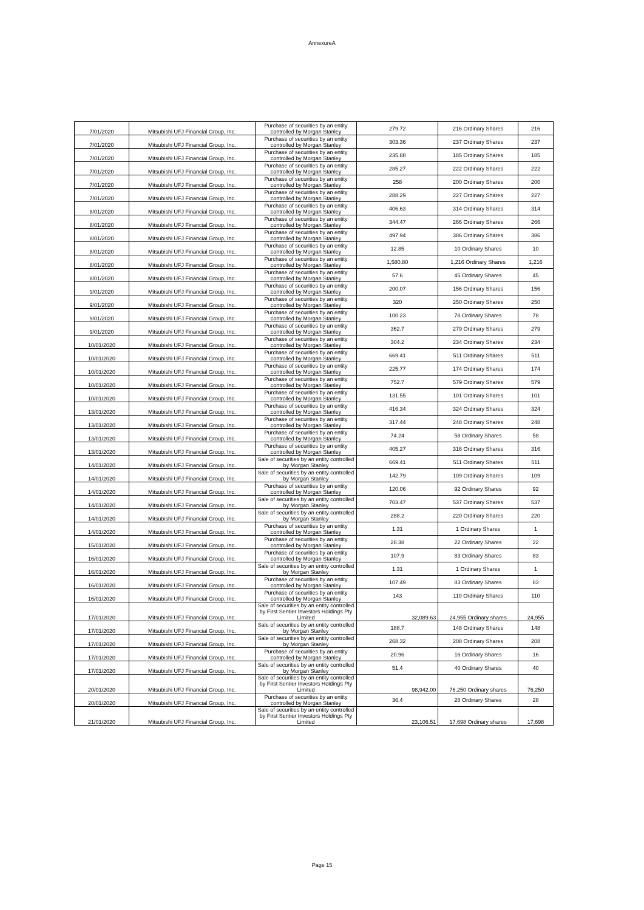AnnexureA
| 7/01/2020 | Mitsubishi UFJ Financial Group, Inc. | Purchase of securities by an entity controlled by Morgan Stanley | 279.72 | 216 Ordinary Shares | 216 |
| 7/01/2020 | Mitsubishi UFJ Financial Group, Inc. | Purchase of securities by an entity controlled by Morgan Stanley | 303.36 | 237 Ordinary Shares | 237 |
| 7/01/2020 | Mitsubishi UFJ Financial Group, Inc. | Purchase of securities by an entity controlled by Morgan Stanley | 235.88 | 185 Ordinary Shares | 185 |
| 7/01/2020 | Mitsubishi UFJ Financial Group, Inc. | Purchase of securities by an entity controlled by Morgan Stanley | 285.27 | 222 Ordinary Shares | 222 |
| 7/01/2020 | Mitsubishi UFJ Financial Group, Inc. | Purchase of securities by an entity controlled by Morgan Stanley | 258 | 200 Ordinary Shares | 200 |
| 7/01/2020 | Mitsubishi UFJ Financial Group, Inc. | Purchase of securities by an entity controlled by Morgan Stanley | 288.29 | 227 Ordinary Shares | 227 |
| 8/01/2020 | Mitsubishi UFJ Financial Group, Inc. | Purchase of securities by an entity controlled by Morgan Stanley | 406.63 | 314 Ordinary Shares | 314 |
| 8/01/2020 | Mitsubishi UFJ Financial Group, Inc. | Purchase of securities by an entity controlled by Morgan Stanley | 344.47 | 266 Ordinary Shares | 266 |
| 8/01/2020 | Mitsubishi UFJ Financial Group, Inc. | Purchase of securities by an entity controlled by Morgan Stanley | 497.94 | 386 Ordinary Shares | 386 |
| 8/01/2020 | Mitsubishi UFJ Financial Group, Inc. | Purchase of securities by an entity controlled by Morgan Stanley | 12.85 | 10 Ordinary Shares | 10 |
| 8/01/2020 | Mitsubishi UFJ Financial Group, Inc. | Purchase of securities by an entity controlled by Morgan Stanley | 1,580.80 | 1,216 Ordinary Shares | 1,216 |
| 8/01/2020 | Mitsubishi UFJ Financial Group, Inc. | Purchase of securities by an entity controlled by Morgan Stanley | 57.6 | 45 Ordinary Shares | 45 |
| 9/01/2020 | Mitsubishi UFJ Financial Group, Inc. | Purchase of securities by an entity controlled by Morgan Stanley | 200.07 | 156 Ordinary Shares | 156 |
| 9/01/2020 | Mitsubishi UFJ Financial Group, Inc. | Purchase of securities by an entity controlled by Morgan Stanley | 320 | 250 Ordinary Shares | 250 |
| 9/01/2020 | Mitsubishi UFJ Financial Group, Inc. | Purchase of securities by an entity controlled by Morgan Stanley | 100.23 | 78 Ordinary Shares | 78 |
| 9/01/2020 | Mitsubishi UFJ Financial Group, Inc. | Purchase of securities by an entity controlled by Morgan Stanley | 362.7 | 279 Ordinary Shares | 279 |
| 10/01/2020 | Mitsubishi UFJ Financial Group, Inc. | Purchase of securities by an entity controlled by Morgan Stanley | 304.2 | 234 Ordinary Shares | 234 |
| 10/01/2020 | Mitsubishi UFJ Financial Group, Inc. | Purchase of securities by an entity controlled by Morgan Stanley | 669.41 | 511 Ordinary Shares | 511 |
| 10/01/2020 | Mitsubishi UFJ Financial Group, Inc. | Purchase of securities by an entity controlled by Morgan Stanley | 225.77 | 174 Ordinary Shares | 174 |
| 10/01/2020 | Mitsubishi UFJ Financial Group, Inc. | Purchase of securities by an entity controlled by Morgan Stanley | 752.7 | 579 Ordinary Shares | 579 |
| 10/01/2020 | Mitsubishi UFJ Financial Group, Inc. | Purchase of securities by an entity controlled by Morgan Stanley | 131.55 | 101 Ordinary Shares | 101 |
| 13/01/2020 | Mitsubishi UFJ Financial Group, Inc. | Purchase of securities by an entity controlled by Morgan Stanley | 416.34 | 324 Ordinary Shares | 324 |
| 13/01/2020 | Mitsubishi UFJ Financial Group, Inc. | Purchase of securities by an entity controlled by Morgan Stanley | 317.44 | 248 Ordinary Shares | 248 |
| 13/01/2020 | Mitsubishi UFJ Financial Group, Inc. | Purchase of securities by an entity controlled by Morgan Stanley | 74.24 | 58 Ordinary Shares | 58 |
| 13/01/2020 | Mitsubishi UFJ Financial Group, Inc. | Purchase of securities by an entity controlled by Morgan Stanley | 405.27 | 316 Ordinary Shares | 316 |
| 14/01/2020 | Mitsubishi UFJ Financial Group, Inc. | Sale of securities by an entity controlled by Morgan Stanley | 669.41 | 511 Ordinary Shares | 511 |
| 14/01/2020 | Mitsubishi UFJ Financial Group, Inc. | Sale of securities by an entity controlled by Morgan Stanley | 142.79 | 109 Ordinary Shares | 109 |
| 14/01/2020 | Mitsubishi UFJ Financial Group, Inc. | Purchase of securities by an entity controlled by Morgan Stanley | 120.06 | 92 Ordinary Shares | 92 |
| 14/01/2020 | Mitsubishi UFJ Financial Group, Inc. | Sale of securities by an entity controlled by Morgan Stanley | 703.47 | 537 Ordinary Shares | 537 |
| 14/01/2020 | Mitsubishi UFJ Financial Group, Inc. | Sale of securities by an entity controlled by Morgan Stanley | 288.2 | 220 Ordinary Shares | 220 |
| 14/01/2020 | Mitsubishi UFJ Financial Group, Inc. | Purchase of securities by an entity controlled by Morgan Stanley | 1.31 | 1 Ordinary Shares | 1 |
| 15/01/2020 | Mitsubishi UFJ Financial Group, Inc. | Purchase of securities by an entity controlled by Morgan Stanley | 28.38 | 22 Ordinary Shares | 22 |
| 16/01/2020 | Mitsubishi UFJ Financial Group, Inc. | Purchase of securities by an entity controlled by Morgan Stanley | 107.9 | 83 Ordinary Shares | 83 |
| 16/01/2020 | Mitsubishi UFJ Financial Group, Inc. | Sale of securities by an entity controlled by Morgan Stanley | 1.31 | 1 Ordinary Shares | 1 |
| 16/01/2020 | Mitsubishi UFJ Financial Group, Inc. | Purchase of securities by an entity controlled by Morgan Stanley | 107.49 | 83 Ordinary Shares | 83 |
| 16/01/2020 | Mitsubishi UFJ Financial Group, Inc. | Purchase of securities by an entity controlled by Morgan Stanley | 143 | 110 Ordinary Shares | 110 |
| 17/01/2020 | Mitsubishi UFJ Financial Group, Inc. | Sale of securities by an entity controlled by First Sentier Investors Holdings Pty Limited | 32,089.63 | 24,955 Ordinary shares | 24,955 |
| 17/01/2020 | Mitsubishi UFJ Financial Group, Inc. | Sale of securities by an entity controlled by Morgan Stanley | 188.7 | 148 Ordinary Shares | 148 |
| 17/01/2020 | Mitsubishi UFJ Financial Group, Inc. | Sale of securities by an entity controlled by Morgan Stanley | 268.32 | 208 Ordinary Shares | 208 |
| 17/01/2020 | Mitsubishi UFJ Financial Group, Inc. | Purchase of securities by an entity controlled by Morgan Stanley | 20.96 | 16 Ordinary Shares | 16 |
| 17/01/2020 | Mitsubishi UFJ Financial Group, Inc. | Sale of securities by an entity controlled by Morgan Stanley | 51.4 | 40 Ordinary Shares | 40 |
| 20/01/2020 | Mitsubishi UFJ Financial Group, Inc. | Sale of securities by an entity controlled by First Sentier Investors Holdings Pty Limited | 98,942.00 | 76,250 Ordinary shares | 76,250 |
| 20/01/2020 | Mitsubishi UFJ Financial Group, Inc. | Purchase of securities by an entity controlled by Morgan Stanley | 36.4 | 28 Ordinary Shares | 28 |
| 21/01/2020 | Mitsubishi UFJ Financial Group, Inc. | Sale of securities by an entity controlled by First Sentier Investors Holdings Pty Limited | 23,106.51 | 17,698 Ordinary shares | 17,698 |
Page 15